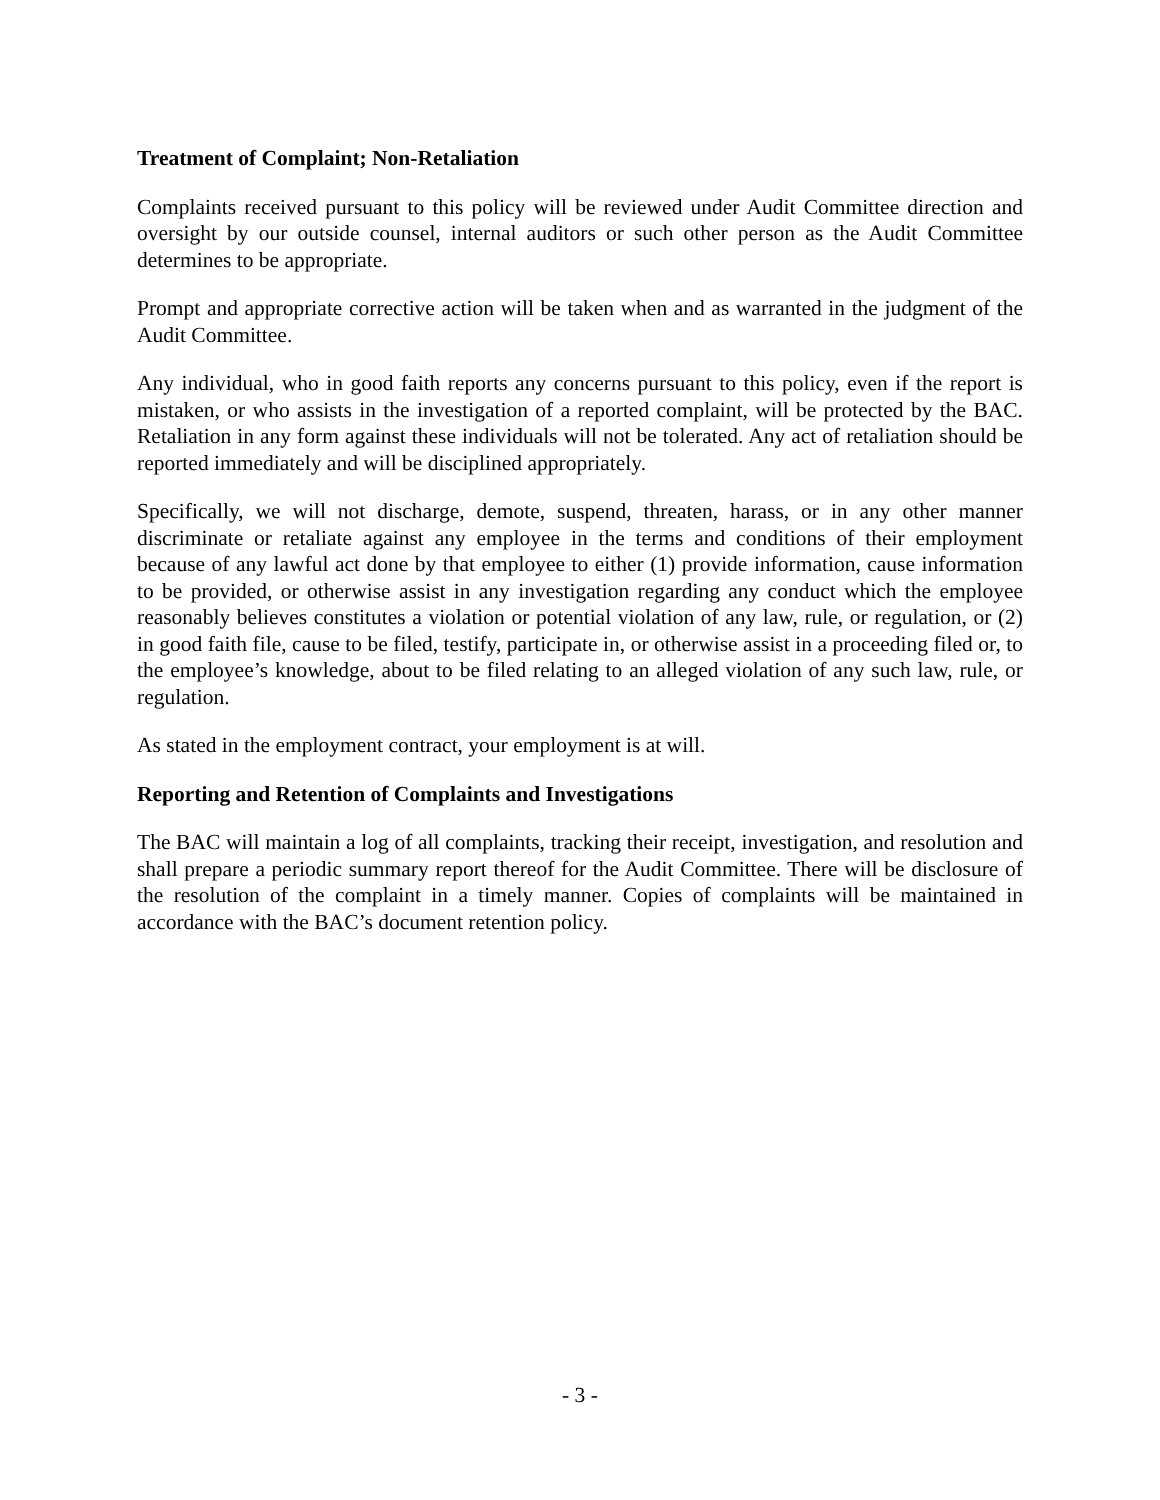Treatment of Complaint; Non-Retaliation
Complaints received pursuant to this policy will be reviewed under Audit Committee direction and oversight by our outside counsel, internal auditors or such other person as the Audit Committee determines to be appropriate.
Prompt and appropriate corrective action will be taken when and as warranted in the judgment of the Audit Committee.
Any individual, who in good faith reports any concerns pursuant to this policy, even if the report is mistaken, or who assists in the investigation of a reported complaint, will be protected by the BAC. Retaliation in any form against these individuals will not be tolerated. Any act of retaliation should be reported immediately and will be disciplined appropriately.
Specifically, we will not discharge, demote, suspend, threaten, harass, or in any other manner discriminate or retaliate against any employee in the terms and conditions of their employment because of any lawful act done by that employee to either (1) provide information, cause information to be provided, or otherwise assist in any investigation regarding any conduct which the employee reasonably believes constitutes a violation or potential violation of any law, rule, or regulation, or (2) in good faith file, cause to be filed, testify, participate in, or otherwise assist in a proceeding filed or, to the employee’s knowledge, about to be filed relating to an alleged violation of any such law, rule, or regulation.
As stated in the employment contract, your employment is at will.
Reporting and Retention of Complaints and Investigations
The BAC will maintain a log of all complaints, tracking their receipt, investigation, and resolution and shall prepare a periodic summary report thereof for the Audit Committee. There will be disclosure of the resolution of the complaint in a timely manner. Copies of complaints will be maintained in accordance with the BAC’s document retention policy.
- 3 -